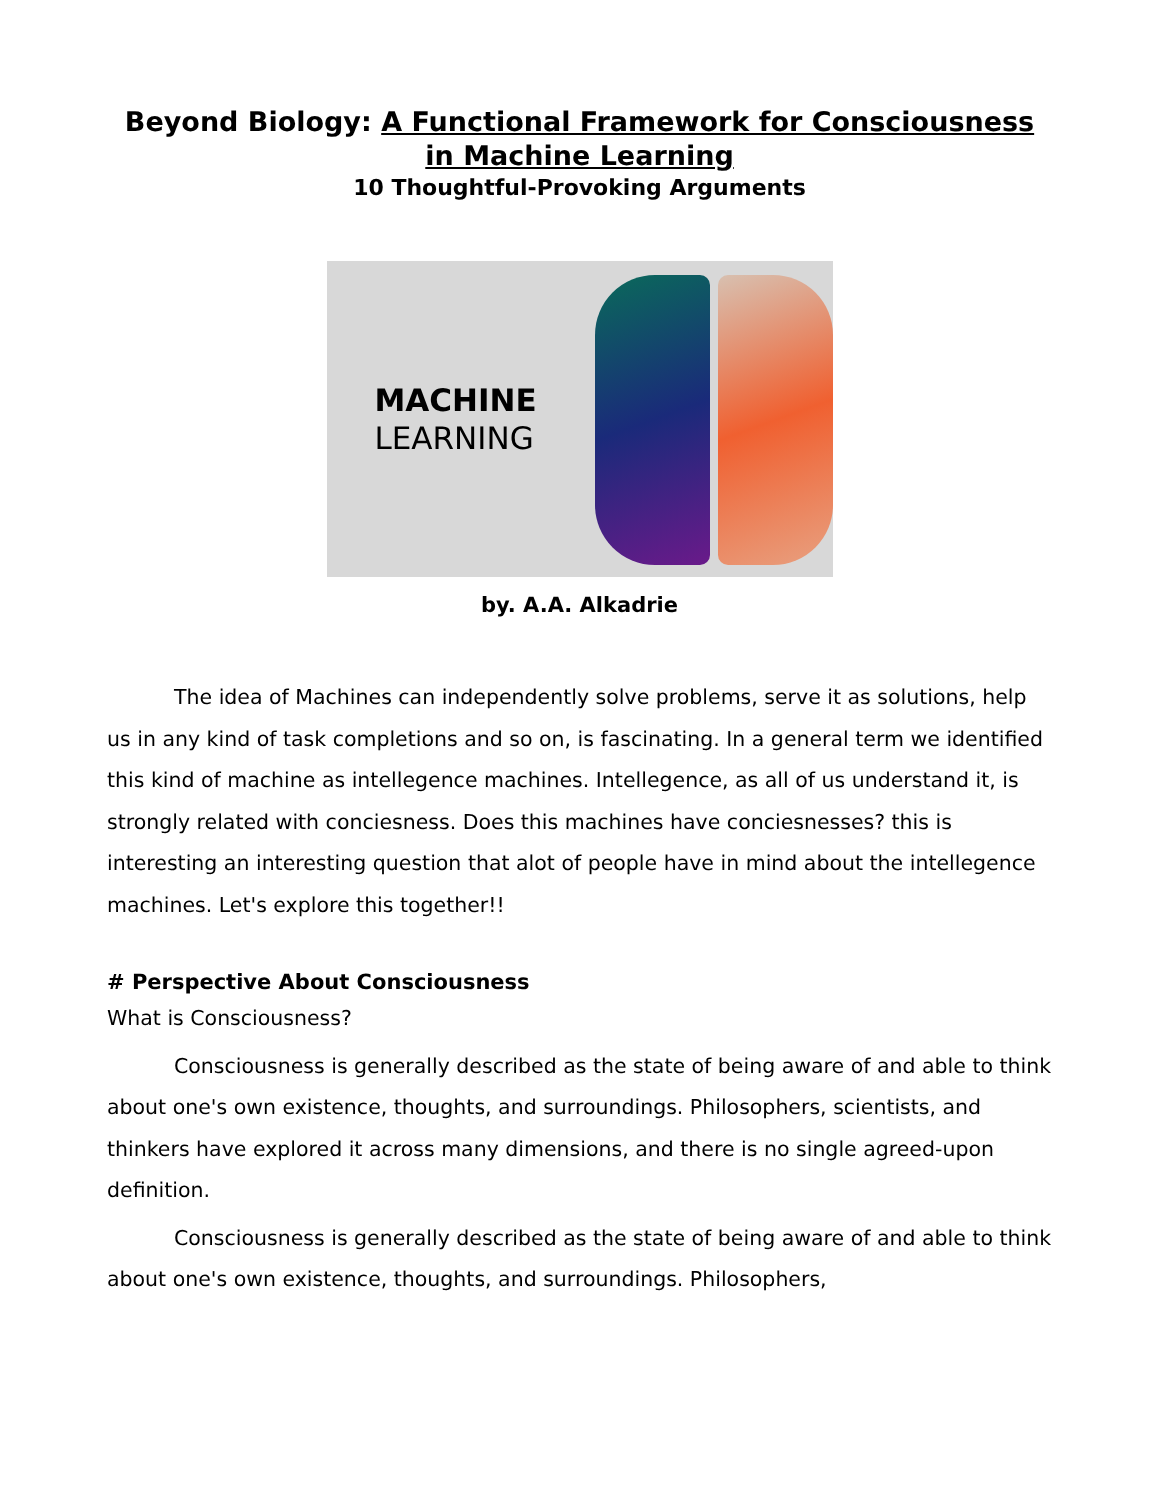Beyond Biology: A Functional Framework for Consciousness in Machine Learning
10 Thoughtful-Provoking Arguments
MACHINE
LEARNING
by. A.A. Alkadrie
The idea of Machines can independently solve problems, serve it as solutions, help us in any kind of task completions and so on, is fascinating. In a general term we identified this kind of machine as intellegence machines. Intellegence, as all of us understand it, is strongly related with conciesness. Does this machines have conciesnesses? this is interesting an interesting question that alot of people have in mind about the intellegence machines. Let's explore this together!!
# Perspective About Consciousness
What is Consciousness?
Consciousness is generally described as the state of being aware of and able to think about one's own existence, thoughts, and surroundings. Philosophers, scientists, and thinkers have explored it across many dimensions, and there is no single agreed-upon definition.
Consciousness is generally described as the state of being aware of and able to think about one's own existence, thoughts, and surroundings. Philosophers,